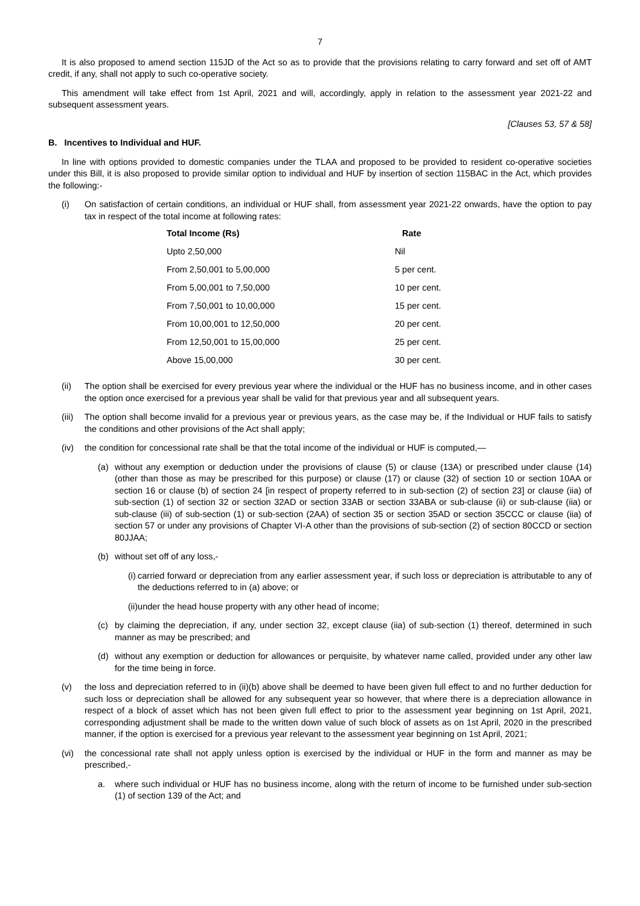7
It is also proposed to amend section 115JD of the Act so as to provide that the provisions relating to carry forward and set off of AMT credit, if any, shall not apply to such co-operative society.
This amendment will take effect from 1st April, 2021 and will, accordingly, apply in relation to the assessment year 2021-22 and subsequent assessment years.
[Clauses 53, 57 & 58]
B. Incentives to Individual and HUF.
In line with options provided to domestic companies under the TLAA and proposed to be provided to resident co-operative societies under this Bill, it is also proposed to provide similar option to individual and HUF by insertion of section 115BAC in the Act, which provides the following:-
(i) On satisfaction of certain conditions, an individual or HUF shall, from assessment year 2021-22 onwards, have the option to pay tax in respect of the total income at following rates:
| Total Income (Rs) | Rate |
| --- | --- |
| Upto 2,50,000 | Nil |
| From 2,50,001 to 5,00,000 | 5 per cent. |
| From 5,00,001 to 7,50,000 | 10 per cent. |
| From 7,50,001 to 10,00,000 | 15 per cent. |
| From 10,00,001 to 12,50,000 | 20 per cent. |
| From 12,50,001 to 15,00,000 | 25 per cent. |
| Above 15,00,000 | 30 per cent. |
(ii) The option shall be exercised for every previous year where the individual or the HUF has no business income, and in other cases the option once exercised for a previous year shall be valid for that previous year and all subsequent years.
(iii) The option shall become invalid for a previous year or previous years, as the case may be, if the Individual or HUF fails to satisfy the conditions and other provisions of the Act shall apply;
(iv) the condition for concessional rate shall be that the total income of the individual or HUF is computed,—
(a) without any exemption or deduction under the provisions of clause (5) or clause (13A) or prescribed under clause (14) (other than those as may be prescribed for this purpose) or clause (17) or clause (32) of section 10 or section 10AA or section 16 or clause (b) of section 24 [in respect of property referred to in sub-section (2) of section 23] or clause (iia) of sub-section (1) of section 32 or section 32AD or section 33AB or section 33ABA or sub-clause (ii) or sub-clause (iia) or sub-clause (iii) of sub-section (1) or sub-section (2AA) of section 35 or section 35AD or section 35CCC or clause (iia) of section 57 or under any provisions of Chapter VI-A other than the provisions of sub-section (2) of section 80CCD or section 80JJAA;
(b) without set off of any loss,-
(i) carried forward or depreciation from any earlier assessment year, if such loss or depreciation is attributable to any of the deductions referred to in (a) above; or
(ii) under the head house property with any other head of income;
(c) by claiming the depreciation, if any, under section 32, except clause (iia) of sub-section (1) thereof, determined in such manner as may be prescribed; and
(d) without any exemption or deduction for allowances or perquisite, by whatever name called, provided under any other law for the time being in force.
(v) the loss and depreciation referred to in (ii)(b) above shall be deemed to have been given full effect to and no further deduction for such loss or depreciation shall be allowed for any subsequent year so however, that where there is a depreciation allowance in respect of a block of asset which has not been given full effect to prior to the assessment year beginning on 1st April, 2021, corresponding adjustment shall be made to the written down value of such block of assets as on 1st April, 2020 in the prescribed manner, if the option is exercised for a previous year relevant to the assessment year beginning on 1st April, 2021;
(vi) the concessional rate shall not apply unless option is exercised by the individual or HUF in the form and manner as may be prescribed,-
a. where such individual or HUF has no business income, along with the return of income to be furnished under sub-section (1) of section 139 of the Act; and